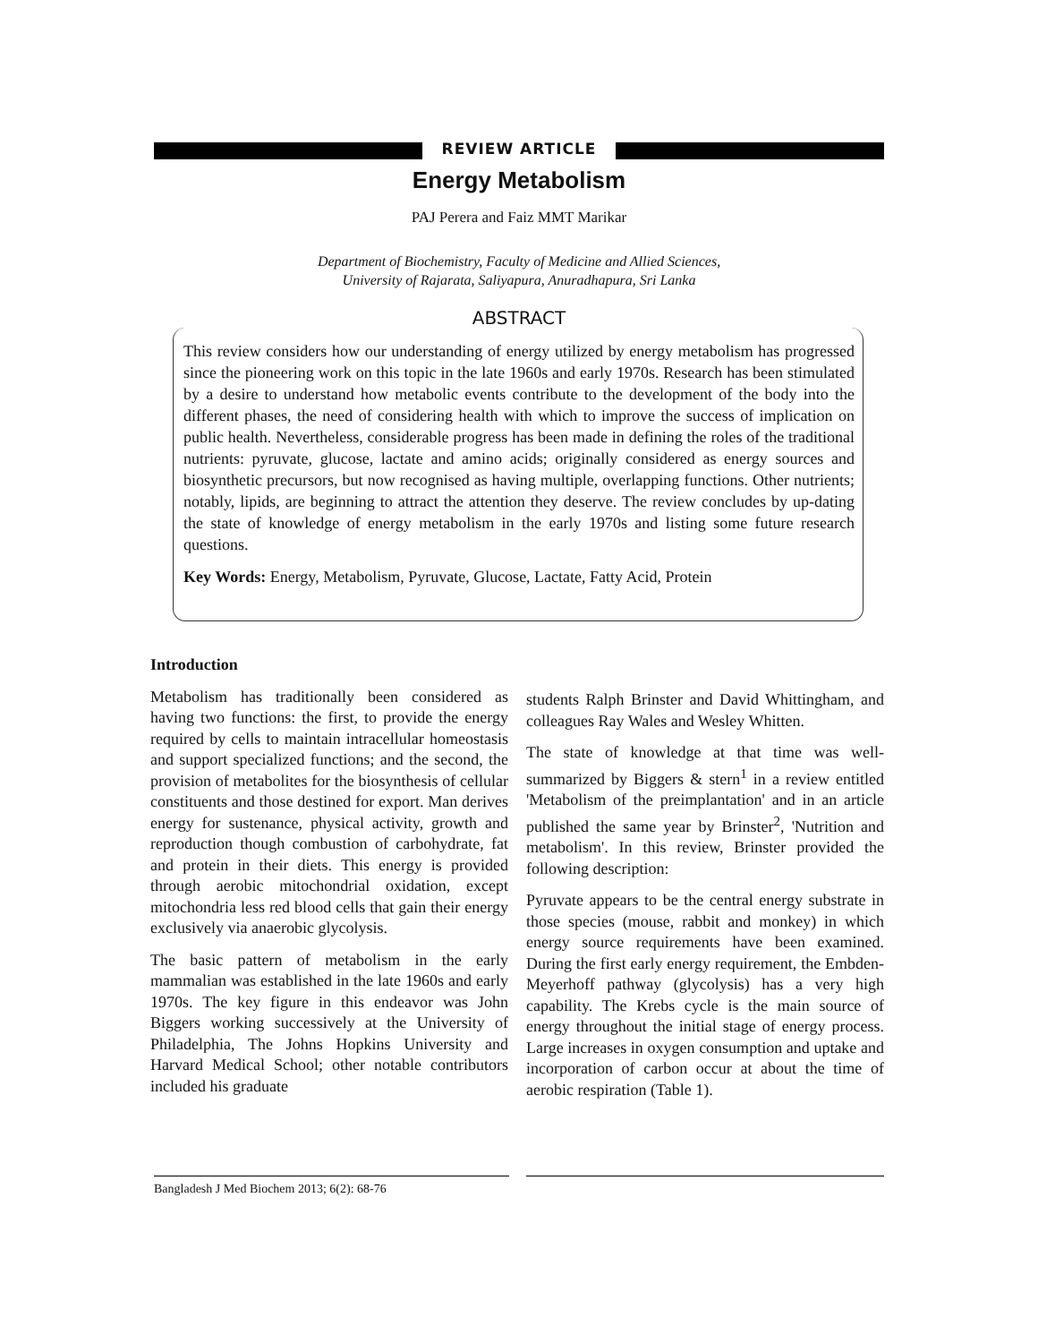REVIEW ARTICLE
Energy Metabolism
PAJ Perera and Faiz MMT Marikar
Department of Biochemistry, Faculty of Medicine and Allied Sciences,
University of Rajarata, Saliyapura, Anuradhapura, Sri Lanka
ABSTRACT
This review considers how our understanding of energy utilized by energy metabolism has progressed since the pioneering work on this topic in the late 1960s and early 1970s. Research has been stimulated by a desire to understand how metabolic events contribute to the development of the body into the different phases, the need of considering health with which to improve the success of implication on public health. Nevertheless, considerable progress has been made in defining the roles of the traditional nutrients: pyruvate, glucose, lactate and amino acids; originally considered as energy sources and biosynthetic precursors, but now recognised as having multiple, overlapping functions. Other nutrients; notably, lipids, are beginning to attract the attention they deserve. The review concludes by up-dating the state of knowledge of energy metabolism in the early 1970s and listing some future research questions.
Key Words: Energy, Metabolism, Pyruvate, Glucose, Lactate, Fatty Acid, Protein
Introduction
Metabolism has traditionally been considered as having two functions: the first, to provide the energy required by cells to maintain intracellular homeostasis and support specialized functions; and the second, the provision of metabolites for the biosynthesis of cellular constituents and those destined for export. Man derives energy for sustenance, physical activity, growth and reproduction though combustion of carbohydrate, fat and protein in their diets. This energy is provided through aerobic mitochondrial oxidation, except mitochondria less red blood cells that gain their energy exclusively via anaerobic glycolysis.
The basic pattern of metabolism in the early mammalian was established in the late 1960s and early 1970s. The key figure in this endeavor was John Biggers working successively at the University of Philadelphia, The Johns Hopkins University and Harvard Medical School; other notable contributors included his graduate
students Ralph Brinster and David Whittingham, and colleagues Ray Wales and Wesley Whitten.
The state of knowledge at that time was well-summarized by Biggers & stern<sup>1</sup> in a review entitled 'Metabolism of the preimplantation' and in an article published the same year by Brinster<sup>2</sup>, 'Nutrition and metabolism'. In this review, Brinster provided the following description:
Pyruvate appears to be the central energy substrate in those species (mouse, rabbit and monkey) in which energy source requirements have been examined. During the first early energy requirement, the Embden-Meyerhoff pathway (glycolysis) has a very high capability. The Krebs cycle is the main source of energy throughout the initial stage of energy process. Large increases in oxygen consumption and uptake and incorporation of carbon occur at about the time of aerobic respiration (Table 1).
Bangladesh J Med Biochem 2013; 6(2): 68-76